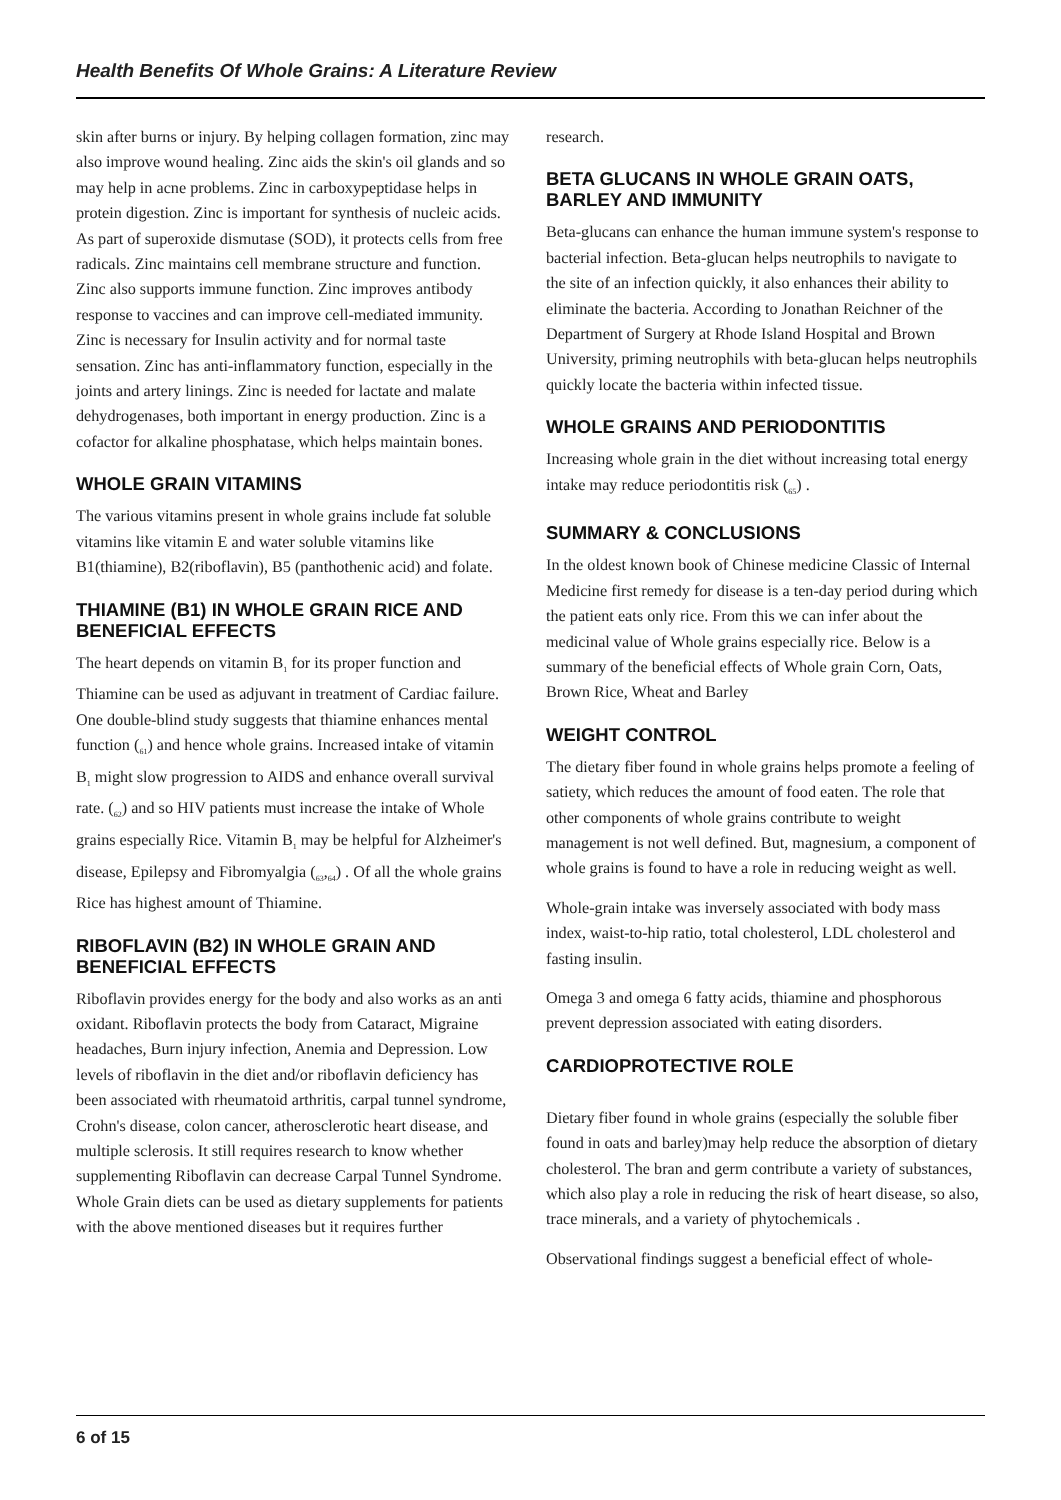Health Benefits Of Whole Grains: A Literature Review
skin after burns or injury. By helping collagen formation, zinc may also improve wound healing. Zinc aids the skin's oil glands and so may help in acne problems. Zinc in carboxypeptidase helps in protein digestion. Zinc is important for synthesis of nucleic acids. As part of superoxide dismutase (SOD), it protects cells from free radicals. Zinc maintains cell membrane structure and function. Zinc also supports immune function. Zinc improves antibody response to vaccines and can improve cell-mediated immunity. Zinc is necessary for Insulin activity and for normal taste sensation. Zinc has anti-inflammatory function, especially in the joints and artery linings. Zinc is needed for lactate and malate dehydrogenases, both important in energy production. Zinc is a cofactor for alkaline phosphatase, which helps maintain bones.
WHOLE GRAIN VITAMINS
The various vitamins present in whole grains include fat soluble vitamins like vitamin E and water soluble vitamins like B1(thiamine), B2(riboflavin), B5 (panthothenic acid) and folate.
THIAMINE (B1) IN WHOLE GRAIN RICE AND BENEFICIAL EFFECTS
The heart depends on vitamin B<sub>1</sub> for its proper function and Thiamine can be used as adjuvant in treatment of Cardiac failure. One double-blind study suggests that thiamine enhances mental function (<sub>61</sub>) and hence whole grains. Increased intake of vitamin B<sub>1</sub> might slow progression to AIDS and enhance overall survival rate. (<sub>62</sub>) and so HIV patients must increase the intake of Whole grains especially Rice. Vitamin B<sub>1</sub> may be helpful for Alzheimer's disease, Epilepsy and Fibromyalgia (<sub>63</sub>,<sub>64</sub>) . Of all the whole grains Rice has highest amount of Thiamine.
RIBOFLAVIN (B2) IN WHOLE GRAIN AND BENEFICIAL EFFECTS
Riboflavin provides energy for the body and also works as an anti oxidant. Riboflavin protects the body from Cataract, Migraine headaches, Burn injury infection, Anemia and Depression. Low levels of riboflavin in the diet and/or riboflavin deficiency has been associated with rheumatoid arthritis, carpal tunnel syndrome, Crohn's disease, colon cancer, atherosclerotic heart disease, and multiple sclerosis. It still requires research to know whether supplementing Riboflavin can decrease Carpal Tunnel Syndrome. Whole Grain diets can be used as dietary supplements for patients with the above mentioned diseases but it requires further
research.
BETA GLUCANS IN WHOLE GRAIN OATS, BARLEY AND IMMUNITY
Beta-glucans can enhance the human immune system's response to bacterial infection. Beta-glucan helps neutrophils to navigate to the site of an infection quickly, it also enhances their ability to eliminate the bacteria. According to Jonathan Reichner of the Department of Surgery at Rhode Island Hospital and Brown University, priming neutrophils with beta-glucan helps neutrophils quickly locate the bacteria within infected tissue.
WHOLE GRAINS AND PERIODONTITIS
Increasing whole grain in the diet without increasing total energy intake may reduce periodontitis risk (<sub>65</sub>) .
SUMMARY & CONCLUSIONS
In the oldest known book of Chinese medicine Classic of Internal Medicine first remedy for disease is a ten-day period during which the patient eats only rice. From this we can infer about the medicinal value of Whole grains especially rice. Below is a summary of the beneficial effects of Whole grain Corn, Oats, Brown Rice, Wheat and Barley
WEIGHT CONTROL
The dietary fiber found in whole grains helps promote a feeling of satiety, which reduces the amount of food eaten. The role that other components of whole grains contribute to weight management is not well defined. But, magnesium, a component of whole grains is found to have a role in reducing weight as well.
Whole-grain intake was inversely associated with body mass index, waist-to-hip ratio, total cholesterol, LDL cholesterol and fasting insulin.
Omega 3 and omega 6 fatty acids, thiamine and phosphorous prevent depression associated with eating disorders.
CARDIOPROTECTIVE ROLE
Dietary fiber found in whole grains (especially the soluble fiber found in oats and barley)may help reduce the absorption of dietary cholesterol. The bran and germ contribute a variety of substances, which also play a role in reducing the risk of heart disease, so also, trace minerals, and a variety of phytochemicals .
Observational findings suggest a beneficial effect of whole-
6 of 15